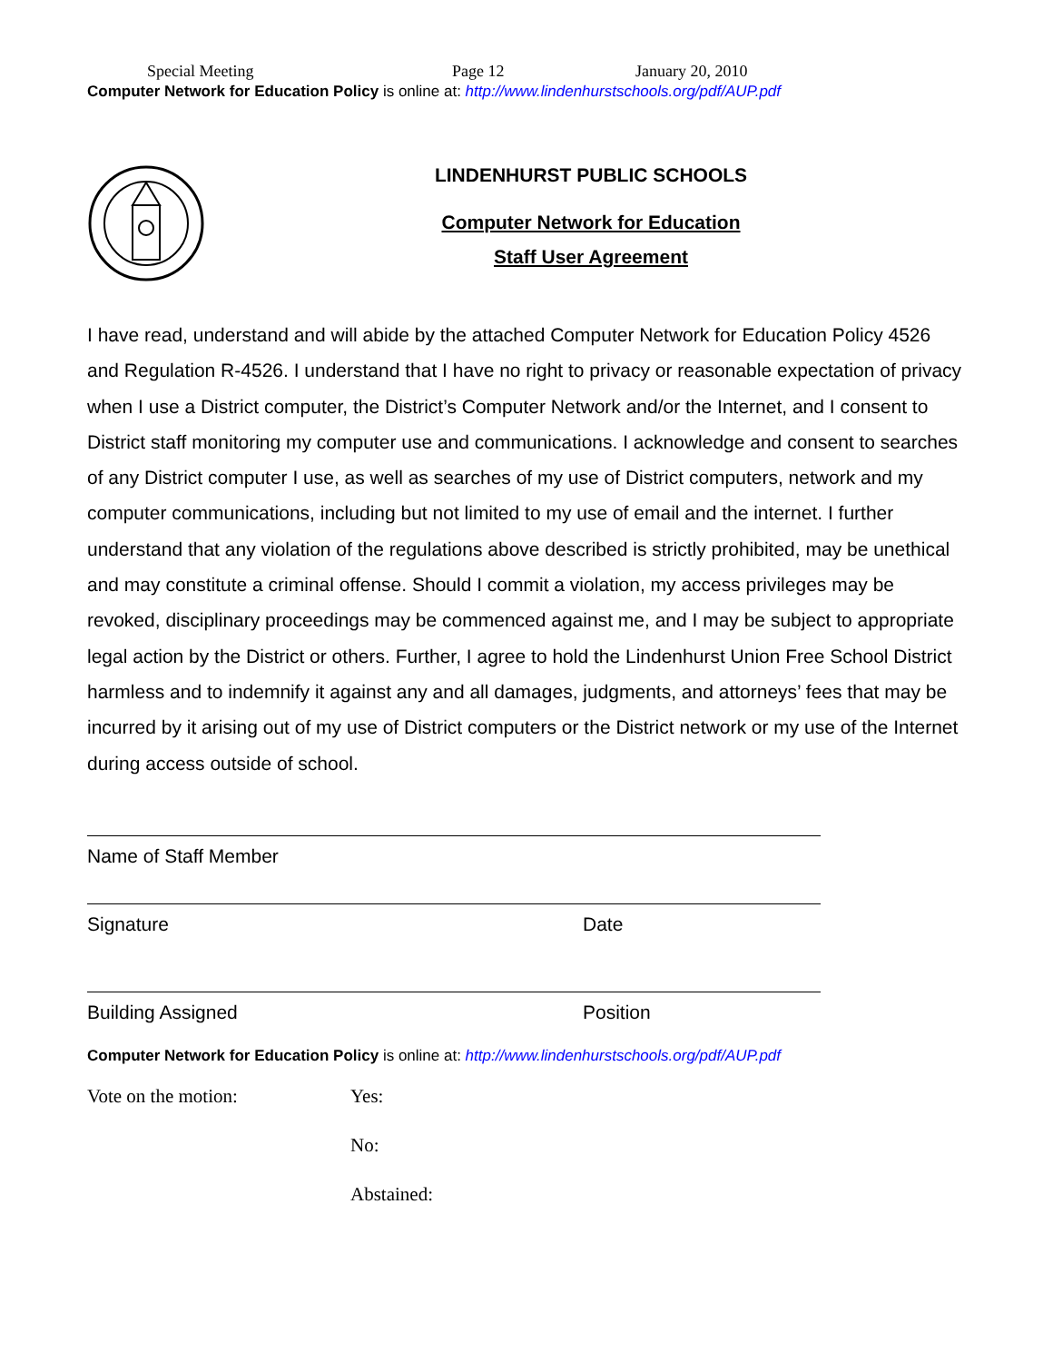Special Meeting Page 12 January 20, 2010
Computer Network for Education Policy is online at: http://www.lindenhurstschools.org/pdf/AUP.pdf
LINDENHURST PUBLIC SCHOOLS
Computer Network for Education
Staff User Agreement
I have read, understand and will abide by the attached Computer Network for Education Policy 4526 and Regulation R-4526. I understand that I have no right to privacy or reasonable expectation of privacy when I use a District computer, the District’s Computer Network and/or the Internet, and I consent to District staff monitoring my computer use and communications. I acknowledge and consent to searches of any District computer I use, as well as searches of my use of District computers, network and my computer communications, including but not limited to my use of email and the internet. I further understand that any violation of the regulations above described is strictly prohibited, may be unethical and may constitute a criminal offense. Should I commit a violation, my access privileges may be revoked, disciplinary proceedings may be commenced against me, and I may be subject to appropriate legal action by the District or others. Further, I agree to hold the Lindenhurst Union Free School District harmless and to indemnify it against any and all damages, judgments, and attorneys’ fees that may be incurred by it arising out of my use of District computers or the District network or my use of the Internet during access outside of school.
Name of Staff Member
Signature Date
Building Assigned Position
Computer Network for Education Policy is online at: http://www.lindenhurstschools.org/pdf/AUP.pdf
Vote on the motion: Yes:
No:
Abstained: